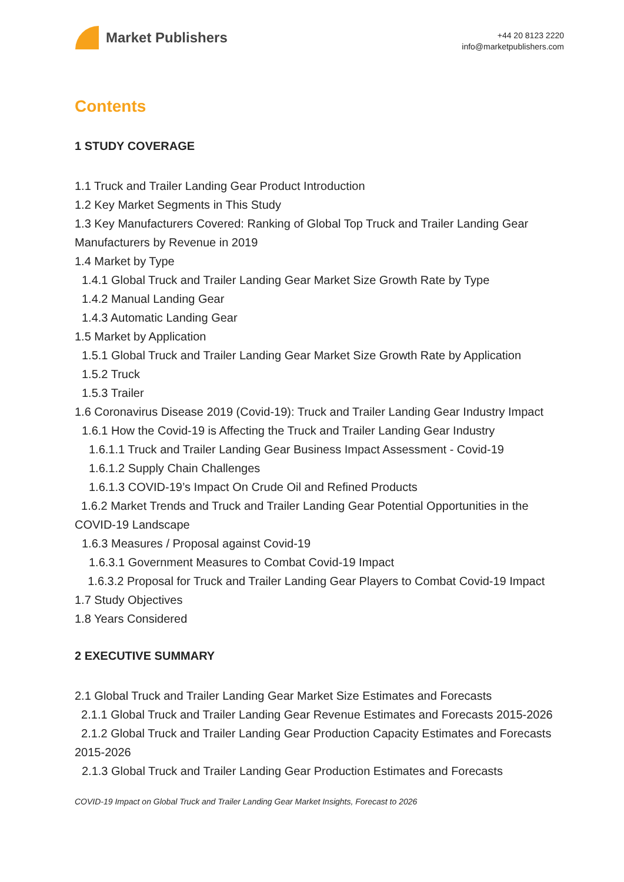Market Publishers
+44 20 8123 2220
info@marketpublishers.com
Contents
1 STUDY COVERAGE
1.1 Truck and Trailer Landing Gear Product Introduction
1.2 Key Market Segments in This Study
1.3 Key Manufacturers Covered: Ranking of Global Top Truck and Trailer Landing Gear Manufacturers by Revenue in 2019
1.4 Market by Type
1.4.1 Global Truck and Trailer Landing Gear Market Size Growth Rate by Type
1.4.2 Manual Landing Gear
1.4.3 Automatic Landing Gear
1.5 Market by Application
1.5.1 Global Truck and Trailer Landing Gear Market Size Growth Rate by Application
1.5.2 Truck
1.5.3 Trailer
1.6 Coronavirus Disease 2019 (Covid-19): Truck and Trailer Landing Gear Industry Impact
1.6.1 How the Covid-19 is Affecting the Truck and Trailer Landing Gear Industry
1.6.1.1 Truck and Trailer Landing Gear Business Impact Assessment - Covid-19
1.6.1.2 Supply Chain Challenges
1.6.1.3 COVID-19’s Impact On Crude Oil and Refined Products
1.6.2 Market Trends and Truck and Trailer Landing Gear Potential Opportunities in the COVID-19 Landscape
1.6.3 Measures / Proposal against Covid-19
1.6.3.1 Government Measures to Combat Covid-19 Impact
1.6.3.2 Proposal for Truck and Trailer Landing Gear Players to Combat Covid-19 Impact
1.7 Study Objectives
1.8 Years Considered
2 EXECUTIVE SUMMARY
2.1 Global Truck and Trailer Landing Gear Market Size Estimates and Forecasts
2.1.1 Global Truck and Trailer Landing Gear Revenue Estimates and Forecasts 2015-2026
2.1.2 Global Truck and Trailer Landing Gear Production Capacity Estimates and Forecasts 2015-2026
2.1.3 Global Truck and Trailer Landing Gear Production Estimates and Forecasts
COVID-19 Impact on Global Truck and Trailer Landing Gear Market Insights, Forecast to 2026